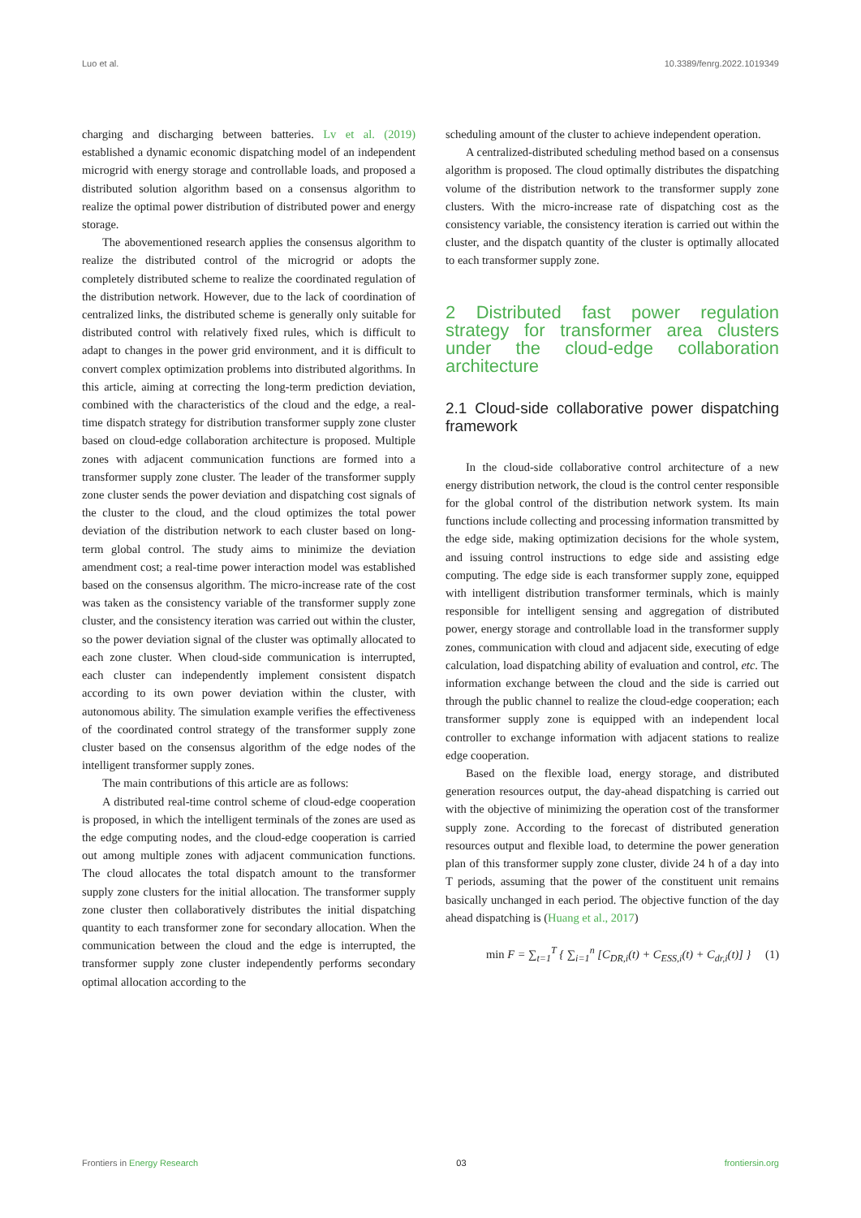Luo et al. 10.3389/fenrg.2022.1019349
charging and discharging between batteries. Lv et al. (2019) established a dynamic economic dispatching model of an independent microgrid with energy storage and controllable loads, and proposed a distributed solution algorithm based on a consensus algorithm to realize the optimal power distribution of distributed power and energy storage.
The abovementioned research applies the consensus algorithm to realize the distributed control of the microgrid or adopts the completely distributed scheme to realize the coordinated regulation of the distribution network. However, due to the lack of coordination of centralized links, the distributed scheme is generally only suitable for distributed control with relatively fixed rules, which is difficult to adapt to changes in the power grid environment, and it is difficult to convert complex optimization problems into distributed algorithms. In this article, aiming at correcting the long-term prediction deviation, combined with the characteristics of the cloud and the edge, a real-time dispatch strategy for distribution transformer supply zone cluster based on cloud-edge collaboration architecture is proposed. Multiple zones with adjacent communication functions are formed into a transformer supply zone cluster. The leader of the transformer supply zone cluster sends the power deviation and dispatching cost signals of the cluster to the cloud, and the cloud optimizes the total power deviation of the distribution network to each cluster based on long-term global control. The study aims to minimize the deviation amendment cost; a real-time power interaction model was established based on the consensus algorithm. The micro-increase rate of the cost was taken as the consistency variable of the transformer supply zone cluster, and the consistency iteration was carried out within the cluster, so the power deviation signal of the cluster was optimally allocated to each zone cluster. When cloud-side communication is interrupted, each cluster can independently implement consistent dispatch according to its own power deviation within the cluster, with autonomous ability. The simulation example verifies the effectiveness of the coordinated control strategy of the transformer supply zone cluster based on the consensus algorithm of the edge nodes of the intelligent transformer supply zones.
The main contributions of this article are as follows:
A distributed real-time control scheme of cloud-edge cooperation is proposed, in which the intelligent terminals of the zones are used as the edge computing nodes, and the cloud-edge cooperation is carried out among multiple zones with adjacent communication functions. The cloud allocates the total dispatch amount to the transformer supply zone clusters for the initial allocation. The transformer supply zone cluster then collaboratively distributes the initial dispatching quantity to each transformer zone for secondary allocation. When the communication between the cloud and the edge is interrupted, the transformer supply zone cluster independently performs secondary optimal allocation according to the
scheduling amount of the cluster to achieve independent operation.
A centralized-distributed scheduling method based on a consensus algorithm is proposed. The cloud optimally distributes the dispatching volume of the distribution network to the transformer supply zone clusters. With the micro-increase rate of dispatching cost as the consistency variable, the consistency iteration is carried out within the cluster, and the dispatch quantity of the cluster is optimally allocated to each transformer supply zone.
2 Distributed fast power regulation strategy for transformer area clusters under the cloud-edge collaboration architecture
2.1 Cloud-side collaborative power dispatching framework
In the cloud-side collaborative control architecture of a new energy distribution network, the cloud is the control center responsible for the global control of the distribution network system. Its main functions include collecting and processing information transmitted by the edge side, making optimization decisions for the whole system, and issuing control instructions to edge side and assisting edge computing. The edge side is each transformer supply zone, equipped with intelligent distribution transformer terminals, which is mainly responsible for intelligent sensing and aggregation of distributed power, energy storage and controllable load in the transformer supply zones, communication with cloud and adjacent side, executing of edge calculation, load dispatching ability of evaluation and control, etc. The information exchange between the cloud and the side is carried out through the public channel to realize the cloud-edge cooperation; each transformer supply zone is equipped with an independent local controller to exchange information with adjacent stations to realize edge cooperation.
Based on the flexible load, energy storage, and distributed generation resources output, the day-ahead dispatching is carried out with the objective of minimizing the operation cost of the transformer supply zone. According to the forecast of distributed generation resources output and flexible load, to determine the power generation plan of this transformer supply zone cluster, divide 24 h of a day into T periods, assuming that the power of the constituent unit remains basically unchanged in each period. The objective function of the day ahead dispatching is (Huang et al., 2017)
min F = ∑<sub>t=1</sub><sup>T</sup> { ∑<sub>i=1</sub><sup>n</sup> [C<sub>DR,i</sub>(t) + C<sub>ESS,i</sub>(t) + C<sub>dr,i</sub>(t)] } (1)
Frontiers in Energy Research 03 frontiersin.org